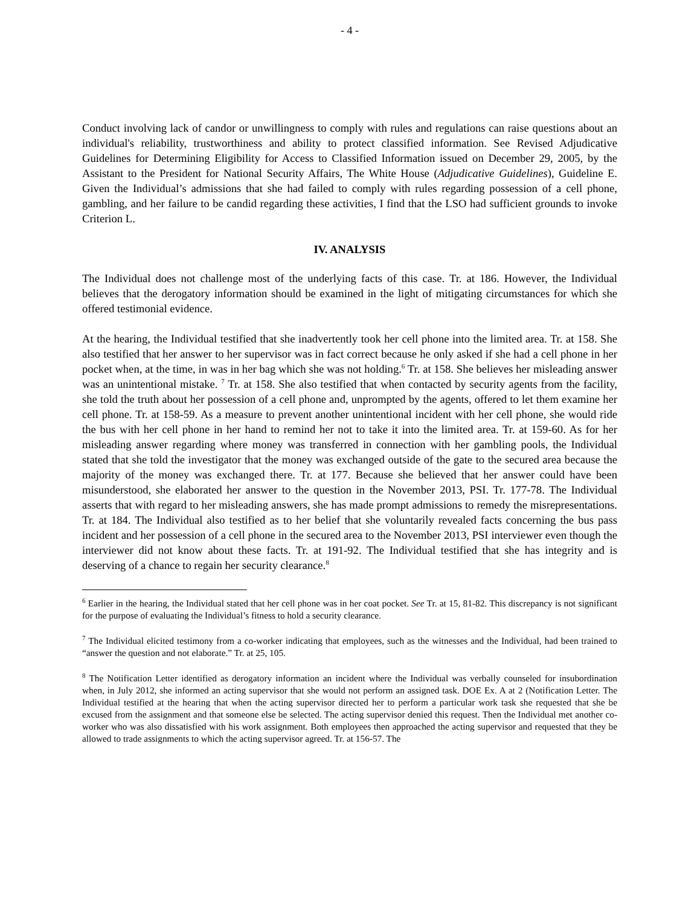- 4 -
Conduct involving lack of candor or unwillingness to comply with rules and regulations can raise questions about an individual's reliability, trustworthiness and ability to protect classified information. See Revised Adjudicative Guidelines for Determining Eligibility for Access to Classified Information issued on December 29, 2005, by the Assistant to the President for National Security Affairs, The White House (Adjudicative Guidelines), Guideline E. Given the Individual’s admissions that she had failed to comply with rules regarding possession of a cell phone, gambling, and her failure to be candid regarding these activities, I find that the LSO had sufficient grounds to invoke Criterion L.
IV. ANALYSIS
The Individual does not challenge most of the underlying facts of this case. Tr. at 186. However, the Individual believes that the derogatory information should be examined in the light of mitigating circumstances for which she offered testimonial evidence.
At the hearing, the Individual testified that she inadvertently took her cell phone into the limited area. Tr. at 158. She also testified that her answer to her supervisor was in fact correct because he only asked if she had a cell phone in her pocket when, at the time, in was in her bag which she was not holding.<sup>6</sup> Tr. at 158. She believes her misleading answer was an unintentional mistake. <sup>7</sup> Tr. at 158. She also testified that when contacted by security agents from the facility, she told the truth about her possession of a cell phone and, unprompted by the agents, offered to let them examine her cell phone. Tr. at 158-59. As a measure to prevent another unintentional incident with her cell phone, she would ride the bus with her cell phone in her hand to remind her not to take it into the limited area. Tr. at 159-60. As for her misleading answer regarding where money was transferred in connection with her gambling pools, the Individual stated that she told the investigator that the money was exchanged outside of the gate to the secured area because the majority of the money was exchanged there. Tr. at 177. Because she believed that her answer could have been misunderstood, she elaborated her answer to the question in the November 2013, PSI. Tr. 177-78. The Individual asserts that with regard to her misleading answers, she has made prompt admissions to remedy the misrepresentations. Tr. at 184. The Individual also testified as to her belief that she voluntarily revealed facts concerning the bus pass incident and her possession of a cell phone in the secured area to the November 2013, PSI interviewer even though the interviewer did not know about these facts. Tr. at 191-92. The Individual testified that she has integrity and is deserving of a chance to regain her security clearance.<sup>8</sup>
<sup>6</sup> Earlier in the hearing, the Individual stated that her cell phone was in her coat pocket. See Tr. at 15, 81-82. This discrepancy is not significant for the purpose of evaluating the Individual’s fitness to hold a security clearance.
<sup>7</sup> The Individual elicited testimony from a co-worker indicating that employees, such as the witnesses and the Individual, had been trained to “answer the question and not elaborate.” Tr. at 25, 105.
<sup>8</sup> The Notification Letter identified as derogatory information an incident where the Individual was verbally counseled for insubordination when, in July 2012, she informed an acting supervisor that she would not perform an assigned task. DOE Ex. A at 2 (Notification Letter. The Individual testified at the hearing that when the acting supervisor directed her to perform a particular work task she requested that she be excused from the assignment and that someone else be selected. The acting supervisor denied this request. Then the Individual met another co-worker who was also dissatisfied with his work assignment. Both employees then approached the acting supervisor and requested that they be allowed to trade assignments to which the acting supervisor agreed. Tr. at 156-57. The